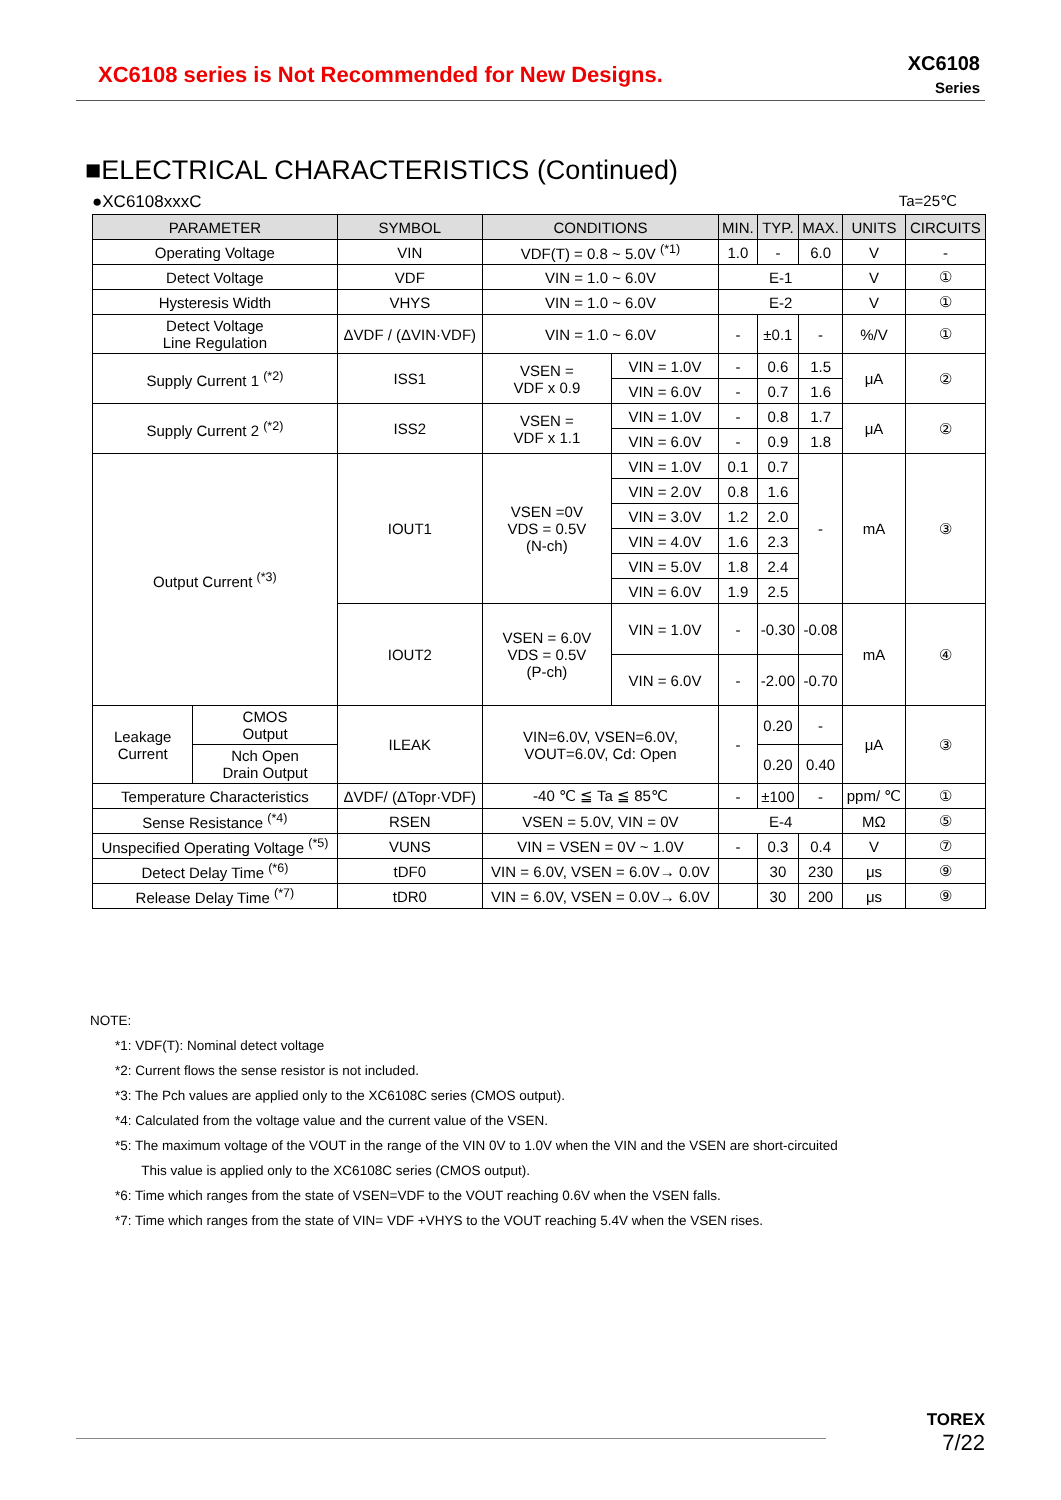XC6108 series is Not Recommended for New Designs.
XC6108
Series
■ELECTRICAL CHARACTERISTICS (Continued)
●XC6108xxxC Ta=25℃
| PARAMETER | | SYMBOL | CONDITIONS | | MIN. | TYP. | MAX. | UNITS | CIRCUITS |
| --- | --- | --- | --- | --- | --- | --- | --- | --- | --- |
| Operating Voltage | | VIN | VDF(T) = 0.8 ~ 5.0V <sup>(*1)</sup> | | 1.0 | - | 6.0 | V | - |
| Detect Voltage | | VDF | VIN = 1.0 ~ 6.0V | | E-1 | | | V | ① |
| Hysteresis Width | | VHYS | VIN = 1.0 ~ 6.0V | | E-2 | | | V | ① |
| Detect Voltage Line Regulation | | ΔVDF / (ΔVIN·VDF) | VIN = 1.0 ~ 6.0V | | - | ±0.1 | - | %/V | ① |
| Supply Current 1 <sup>(*2)</sup> | | ISS1 | VSEN = VDF x 0.9 | VIN = 1.0V | - | 0.6 | 1.5 | μA | ② |
| | | | | VIN = 6.0V | - | 0.7 | 1.6 | | |
| Supply Current 2 <sup>(*2)</sup> | | ISS2 | VSEN = VDF x 1.1 | VIN = 1.0V | - | 0.8 | 1.7 | μA | ② |
| | | | | VIN = 6.0V | - | 0.9 | 1.8 | | |
| Output Current <sup>(*3)</sup> | | IOUT1 | VSEN =0V VDS = 0.5V (N-ch) | VIN = 1.0V | 0.1 | 0.7 | - | mA | ③ |
| | | | | VIN = 2.0V | 0.8 | 1.6 | | | |
| | | | | VIN = 3.0V | 1.2 | 2.0 | | | |
| | | | | VIN = 4.0V | 1.6 | 2.3 | | | |
| | | | | VIN = 5.0V | 1.8 | 2.4 | | | |
| | | | | VIN = 6.0V | 1.9 | 2.5 | | | |
| | | IOUT2 | VSEN = 6.0V VDS = 0.5V (P-ch) | VIN = 1.0V | - | -0.30 | -0.08 | mA | ④ |
| | | | | VIN = 6.0V | - | -2.00 | -0.70 | | |
| Leakage Current | CMOS Output | ILEAK | VIN=6.0V, VSEN=6.0V, VOUT=6.0V, Cd: Open | | - | 0.20 | - | μA | ③ |
| | Nch Open Drain Output | | | | | 0.20 | 0.40 | | |
| Temperature Characteristics | | ΔVDF/ (ΔTopr·VDF) | -40 ℃ ≦ Ta ≦ 85℃ | | - | ±100 | - | ppm/ ℃ | ① |
| Sense Resistance <sup>(*4)</sup> | | RSEN | VSEN = 5.0V, VIN = 0V | | E-4 | | | MΩ | ⑤ |
| Unspecified Operating Voltage <sup>(*5)</sup> | | VUNS | VIN = VSEN = 0V ~ 1.0V | | - | 0.3 | 0.4 | V | ⑦ |
| Detect Delay Time <sup>(*6)</sup> | | tDF0 | VIN = 6.0V, VSEN = 6.0V→ 0.0V | | | 30 | 230 | μs | ⑨ |
| Release Delay Time <sup>(*7)</sup> | | tDR0 | VIN = 6.0V, VSEN = 0.0V→ 6.0V | | | 30 | 200 | μs | ⑨ |
NOTE:
*1: VDF(T): Nominal detect voltage
*2: Current flows the sense resistor is not included.
*3: The Pch values are applied only to the XC6108C series (CMOS output).
*4: Calculated from the voltage value and the current value of the VSEN.
*5: The maximum voltage of the VOUT in the range of the VIN 0V to 1.0V when the VIN and the VSEN are short-circuited
This value is applied only to the XC6108C series (CMOS output).
*6: Time which ranges from the state of VSEN=VDF to the VOUT reaching 0.6V when the VSEN falls.
*7: Time which ranges from the state of VIN= VDF +VHYS to the VOUT reaching 5.4V when the VSEN rises.
TOREX
7/22